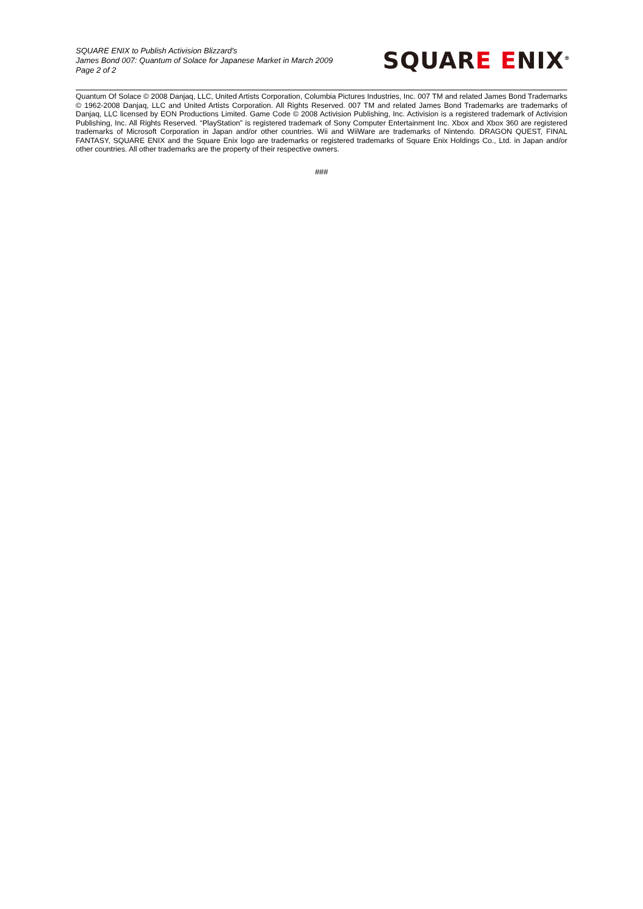SQUARE ENIX to Publish Activision Blizzard's
James Bond 007: Quantum of Solace for Japanese Market in March 2009
Page 2 of 2
SQUARE ENIX<sup>®</sup>
Quantum Of Solace © 2008 Danjaq, LLC, United Artists Corporation, Columbia Pictures Industries, Inc. 007 TM and related James Bond Trademarks © 1962-2008 Danjaq, LLC and United Artists Corporation. All Rights Reserved. 007 TM and related James Bond Trademarks are trademarks of Danjaq, LLC licensed by EON Productions Limited. Game Code © 2008 Activision Publishing, Inc. Activision is a registered trademark of Activision Publishing, Inc. All Rights Reserved. “PlayStation” is registered trademark of Sony Computer Entertainment Inc. Xbox and Xbox 360 are registered trademarks of Microsoft Corporation in Japan and/or other countries. Wii and WiiWare are trademarks of Nintendo. DRAGON QUEST, FINAL FANTASY, SQUARE ENIX and the Square Enix logo are trademarks or registered trademarks of Square Enix Holdings Co., Ltd. in Japan and/or other countries. All other trademarks are the property of their respective owners.
###